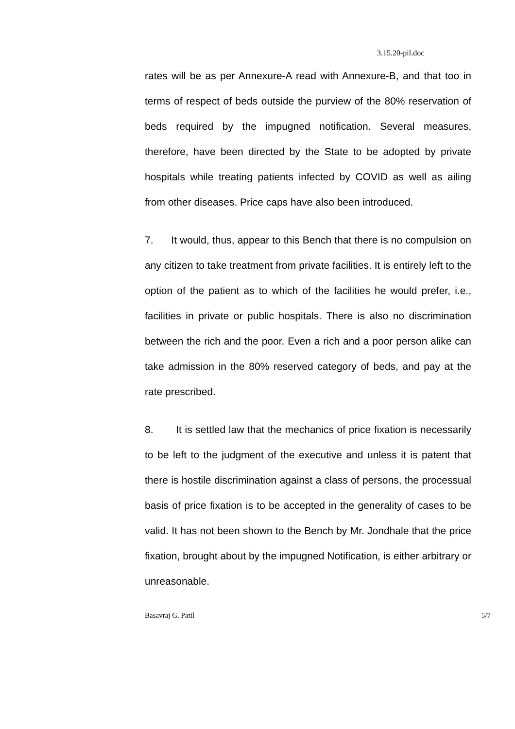3.15.20-pil.doc
rates will be as per Annexure-A read with Annexure-B, and that too in terms of respect of beds outside the purview of the 80% reservation of beds required by the impugned notification. Several measures, therefore, have been directed by the State to be adopted by private hospitals while treating patients infected by COVID as well as ailing from other diseases. Price caps have also been introduced.
7. It would, thus, appear to this Bench that there is no compulsion on any citizen to take treatment from private facilities. It is entirely left to the option of the patient as to which of the facilities he would prefer, i.e., facilities in private or public hospitals. There is also no discrimination between the rich and the poor. Even a rich and a poor person alike can take admission in the 80% reserved category of beds, and pay at the rate prescribed.
8. It is settled law that the mechanics of price fixation is necessarily to be left to the judgment of the executive and unless it is patent that there is hostile discrimination against a class of persons, the processual basis of price fixation is to be accepted in the generality of cases to be valid. It has not been shown to the Bench by Mr. Jondhale that the price fixation, brought about by the impugned Notification, is either arbitrary or unreasonable.
Basavraj G. Patil 5/7